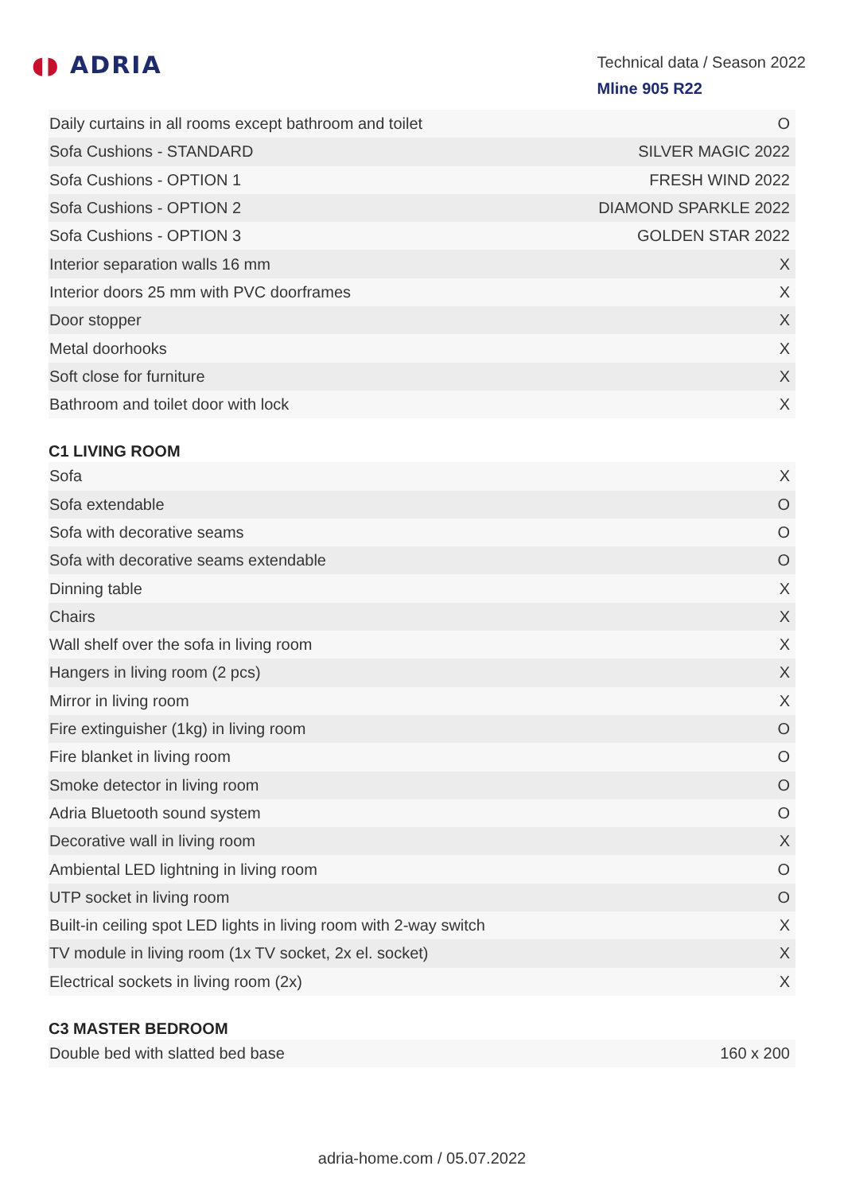◖◗ ADRIA
Technical data / Season 2022
Mline 905 R22
| Daily curtains in all rooms except bathroom and toilet | O |
| Sofa Cushions - STANDARD | SILVER MAGIC 2022 |
| Sofa Cushions - OPTION 1 | FRESH WIND 2022 |
| Sofa Cushions - OPTION 2 | DIAMOND SPARKLE 2022 |
| Sofa Cushions - OPTION 3 | GOLDEN STAR 2022 |
| Interior separation walls 16 mm | X |
| Interior doors 25 mm with PVC doorframes | X |
| Door stopper | X |
| Metal doorhooks | X |
| Soft close for furniture | X |
| Bathroom and toilet door with lock | X |
C1 LIVING ROOM
| Sofa | X |
| Sofa extendable | O |
| Sofa with decorative seams | O |
| Sofa with decorative seams extendable | O |
| Dinning table | X |
| Chairs | X |
| Wall shelf over the sofa in living room | X |
| Hangers in living room (2 pcs) | X |
| Mirror in living room | X |
| Fire extinguisher (1kg) in living room | O |
| Fire blanket in living room | O |
| Smoke detector in living room | O |
| Adria Bluetooth sound system | O |
| Decorative wall in living room | X |
| Ambiental LED lightning in living room | O |
| UTP socket in living room | O |
| Built-in ceiling spot LED lights in living room with 2-way switch | X |
| TV module in living room (1x TV socket, 2x el. socket) | X |
| Electrical sockets in living room (2x) | X |
C3 MASTER BEDROOM
| Double bed with slatted bed base | 160 x 200 |
adria-home.com / 05.07.2022